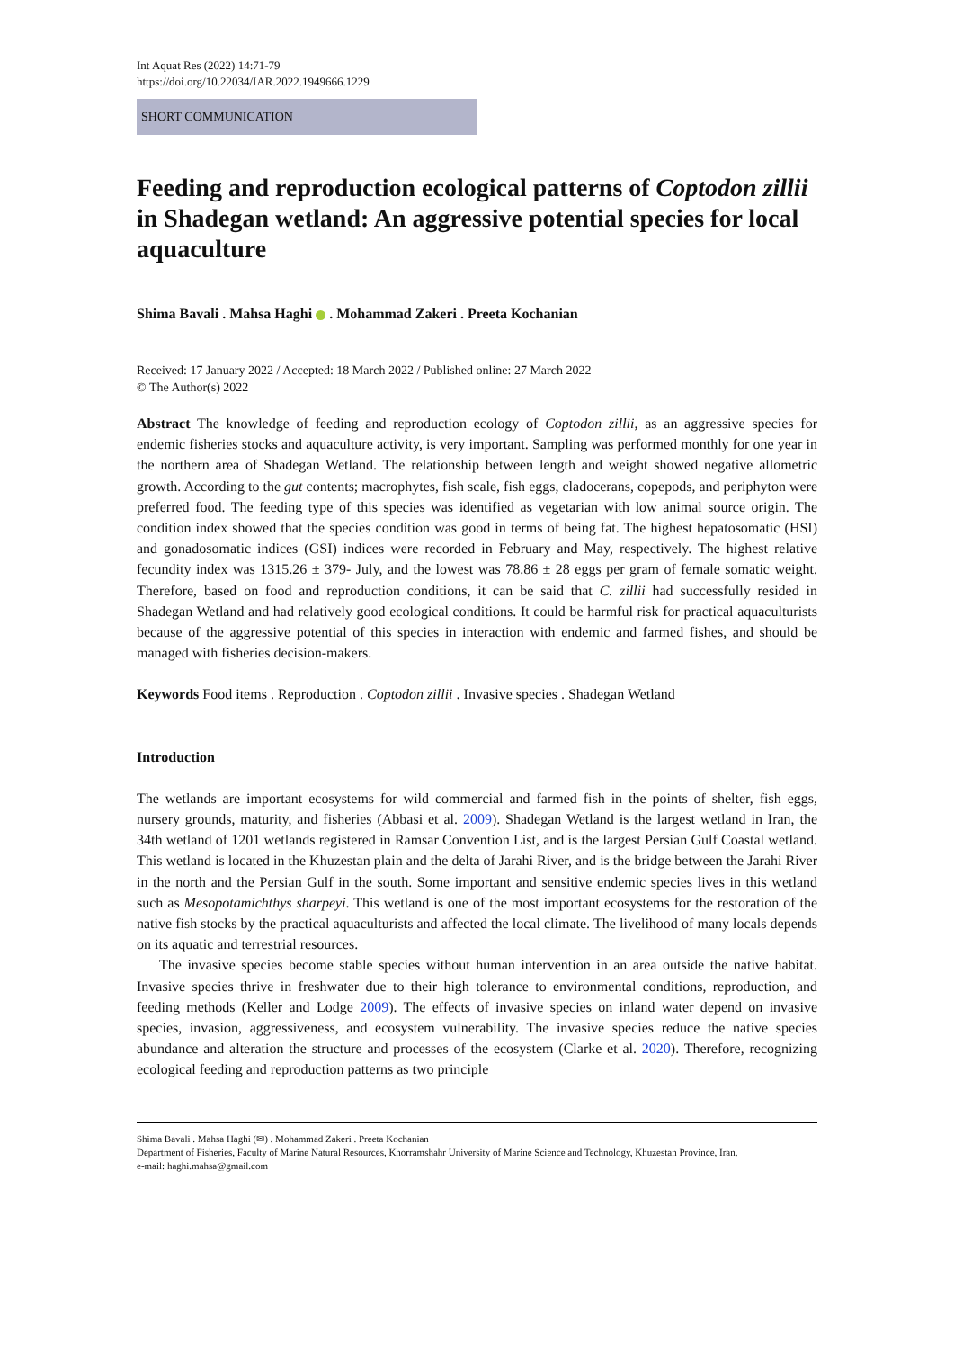Int Aquat Res (2022) 14:71-79
https://doi.org/10.22034/IAR.2022.1949666.1229
SHORT COMMUNICATION
Feeding and reproduction ecological patterns of Coptodon zillii in Shadegan wetland: An aggressive potential species for local aquaculture
Shima Bavali . Mahsa Haghi . Mohammad Zakeri . Preeta Kochanian
Received: 17 January 2022 / Accepted: 18 March 2022 / Published online: 27 March 2022
© The Author(s) 2022
Abstract The knowledge of feeding and reproduction ecology of Coptodon zillii, as an aggressive species for endemic fisheries stocks and aquaculture activity, is very important. Sampling was performed monthly for one year in the northern area of Shadegan Wetland. The relationship between length and weight showed negative allometric growth. According to the gut contents; macrophytes, fish scale, fish eggs, cladocerans, copepods, and periphyton were preferred food. The feeding type of this species was identified as vegetarian with low animal source origin. The condition index showed that the species condition was good in terms of being fat. The highest hepatosomatic (HSI) and gonadosomatic indices (GSI) indices were recorded in February and May, respectively. The highest relative fecundity index was 1315.26 ± 379- July, and the lowest was 78.86 ± 28 eggs per gram of female somatic weight. Therefore, based on food and reproduction conditions, it can be said that C. zillii had successfully resided in Shadegan Wetland and had relatively good ecological conditions. It could be harmful risk for practical aquaculturists because of the aggressive potential of this species in interaction with endemic and farmed fishes, and should be managed with fisheries decision-makers.
Keywords Food items . Reproduction . Coptodon zillii . Invasive species . Shadegan Wetland
Introduction
The wetlands are important ecosystems for wild commercial and farmed fish in the points of shelter, fish eggs, nursery grounds, maturity, and fisheries (Abbasi et al. 2009). Shadegan Wetland is the largest wetland in Iran, the 34th wetland of 1201 wetlands registered in Ramsar Convention List, and is the largest Persian Gulf Coastal wetland. This wetland is located in the Khuzestan plain and the delta of Jarahi River, and is the bridge between the Jarahi River in the north and the Persian Gulf in the south. Some important and sensitive endemic species lives in this wetland such as Mesopotamichthys sharpeyi. This wetland is one of the most important ecosystems for the restoration of the native fish stocks by the practical aquaculturists and affected the local climate. The livelihood of many locals depends on its aquatic and terrestrial resources.
The invasive species become stable species without human intervention in an area outside the native habitat. Invasive species thrive in freshwater due to their high tolerance to environmental conditions, reproduction, and feeding methods (Keller and Lodge 2009). The effects of invasive species on inland water depend on invasive species, invasion, aggressiveness, and ecosystem vulnerability. The invasive species reduce the native species abundance and alteration the structure and processes of the ecosystem (Clarke et al. 2020). Therefore, recognizing ecological feeding and reproduction patterns as two principle
Shima Bavali . Mahsa Haghi (✉) . Mohammad Zakeri . Preeta Kochanian
Department of Fisheries, Faculty of Marine Natural Resources, Khorramshahr University of Marine Science and Technology, Khuzestan Province, Iran.
e-mail: haghi.mahsa@gmail.com